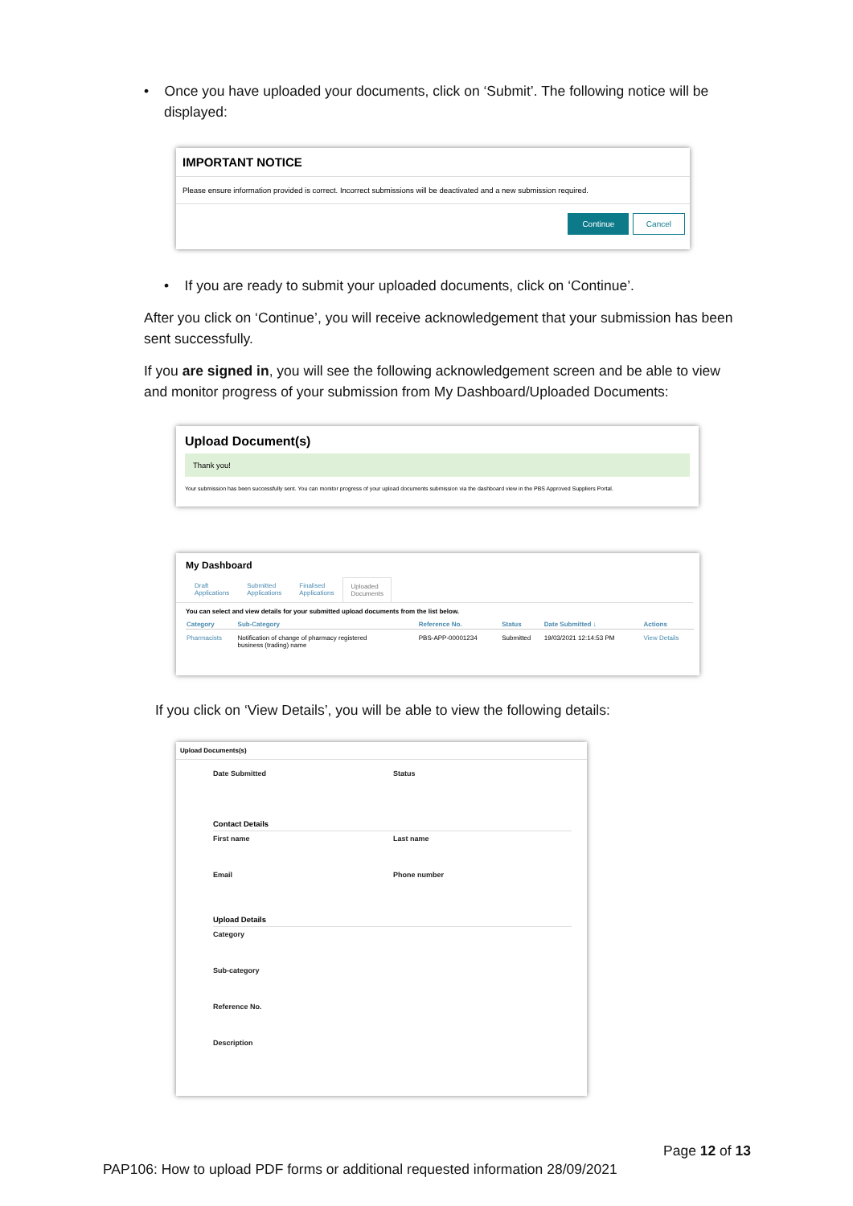• Once you have uploaded your documents, click on ‘Submit’. The following notice will be displayed:
IMPORTANT NOTICE
Please ensure information provided is correct. Incorrect submissions will be deactivated and a new submission required.
Continue Cancel
• If you are ready to submit your uploaded documents, click on ‘Continue’.
After you click on ‘Continue’, you will receive acknowledgement that your submission has been sent successfully.
If you are signed in, you will see the following acknowledgement screen and be able to view and monitor progress of your submission from My Dashboard/Uploaded Documents:
Upload Document(s)
Thank you!
Your submission has been successfully sent. You can monitor progress of your upload documents submission via the dashboard view in the PBS Approved Suppliers Portal.
My Dashboard
Draft
Applications Submitted
Applications Finalised
Applications Uploaded
Documents
You can select and view details for your submitted upload documents from the list below.
| Category | Sub-Category | Reference No. | Status | Date Submitted ↓ | Actions |
| --- | --- | --- | --- | --- | --- |
| Pharmacists | Notification of change of pharmacy registered business (trading) name | PBS-APP-00001234 | Submitted | 19/03/2021 12:14:53 PM | View Details |
If you click on ‘View Details’, you will be able to view the following details:
Upload Documents(s)
Date Submitted Status
Contact Details
First name Last name
Email Phone number
Upload Details
Category
Sub-category
Reference No.
Description
Page 12 of 13
PAP106: How to upload PDF forms or additional requested information 28/09/2021